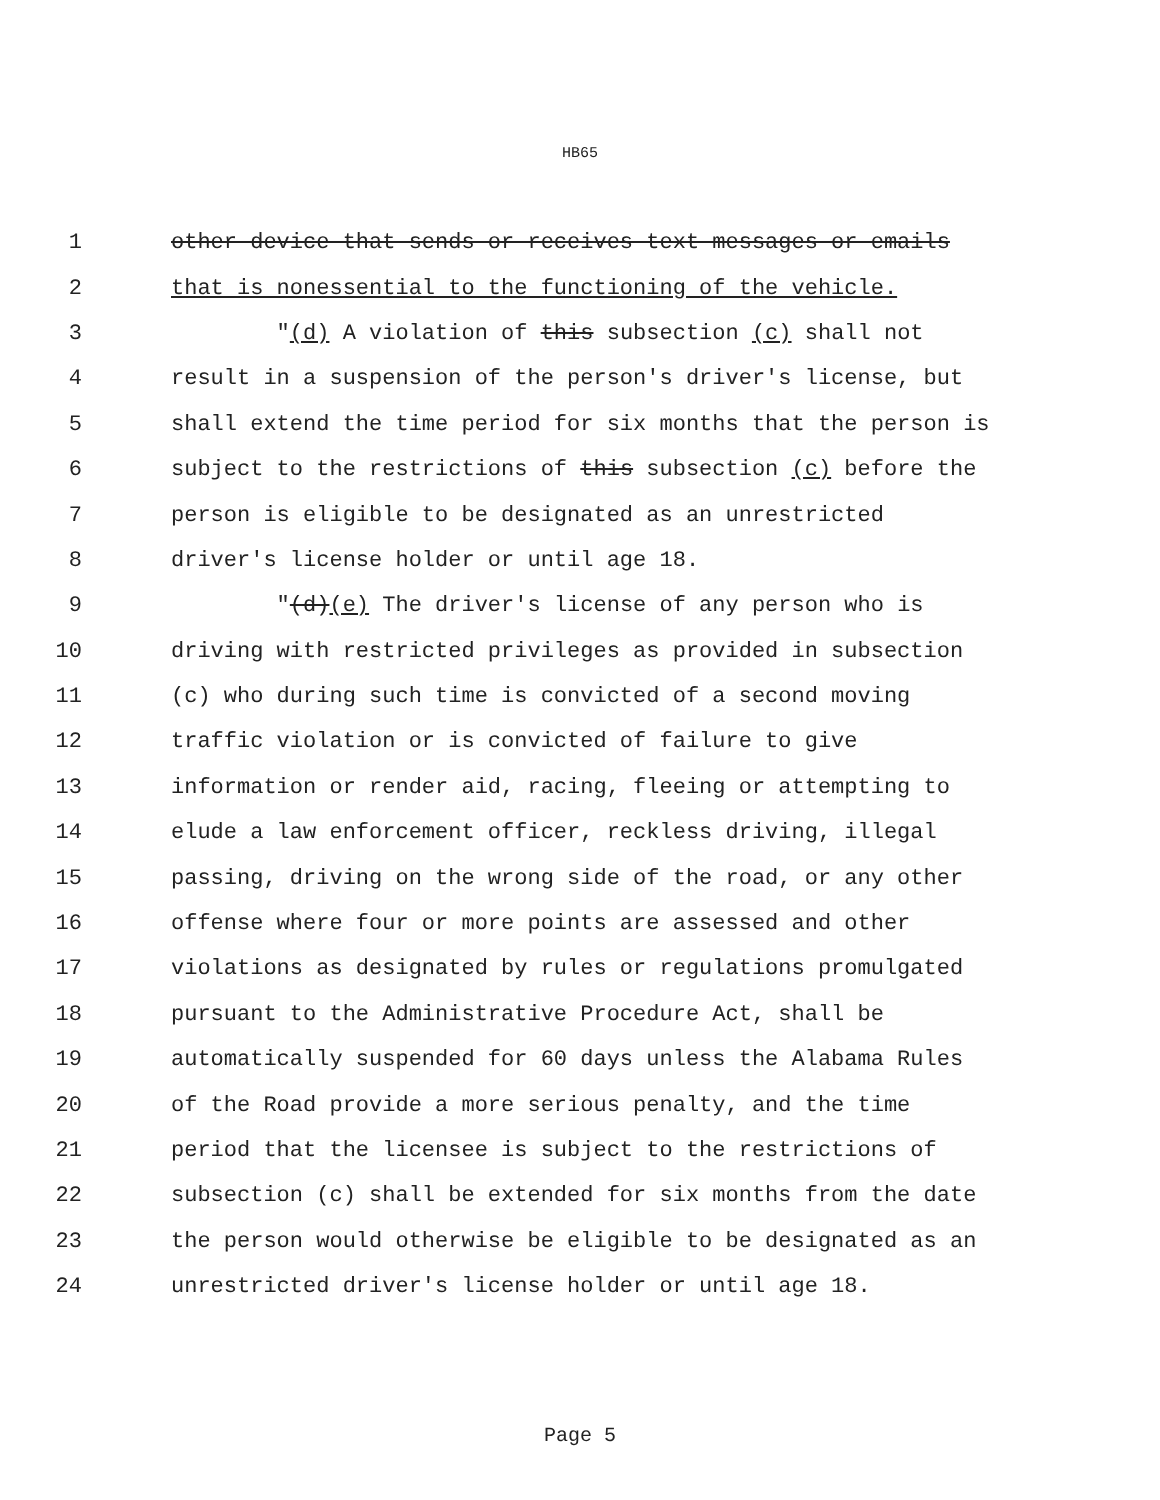HB65
1 other device that sends or receives text messages or emails
2 that is nonessential to the functioning of the vehicle.
3 "(d) A violation of this subsection (c) shall not
4 result in a suspension of the person's driver's license, but
5 shall extend the time period for six months that the person is
6 subject to the restrictions of this subsection (c) before the
7 person is eligible to be designated as an unrestricted
8 driver's license holder or until age 18.
9 "(d)(e) The driver's license of any person who is
10 driving with restricted privileges as provided in subsection
11 (c) who during such time is convicted of a second moving
12 traffic violation or is convicted of failure to give
13 information or render aid, racing, fleeing or attempting to
14 elude a law enforcement officer, reckless driving, illegal
15 passing, driving on the wrong side of the road, or any other
16 offense where four or more points are assessed and other
17 violations as designated by rules or regulations promulgated
18 pursuant to the Administrative Procedure Act, shall be
19 automatically suspended for 60 days unless the Alabama Rules
20 of the Road provide a more serious penalty, and the time
21 period that the licensee is subject to the restrictions of
22 subsection (c) shall be extended for six months from the date
23 the person would otherwise be eligible to be designated as an
24 unrestricted driver's license holder or until age 18.
Page 5